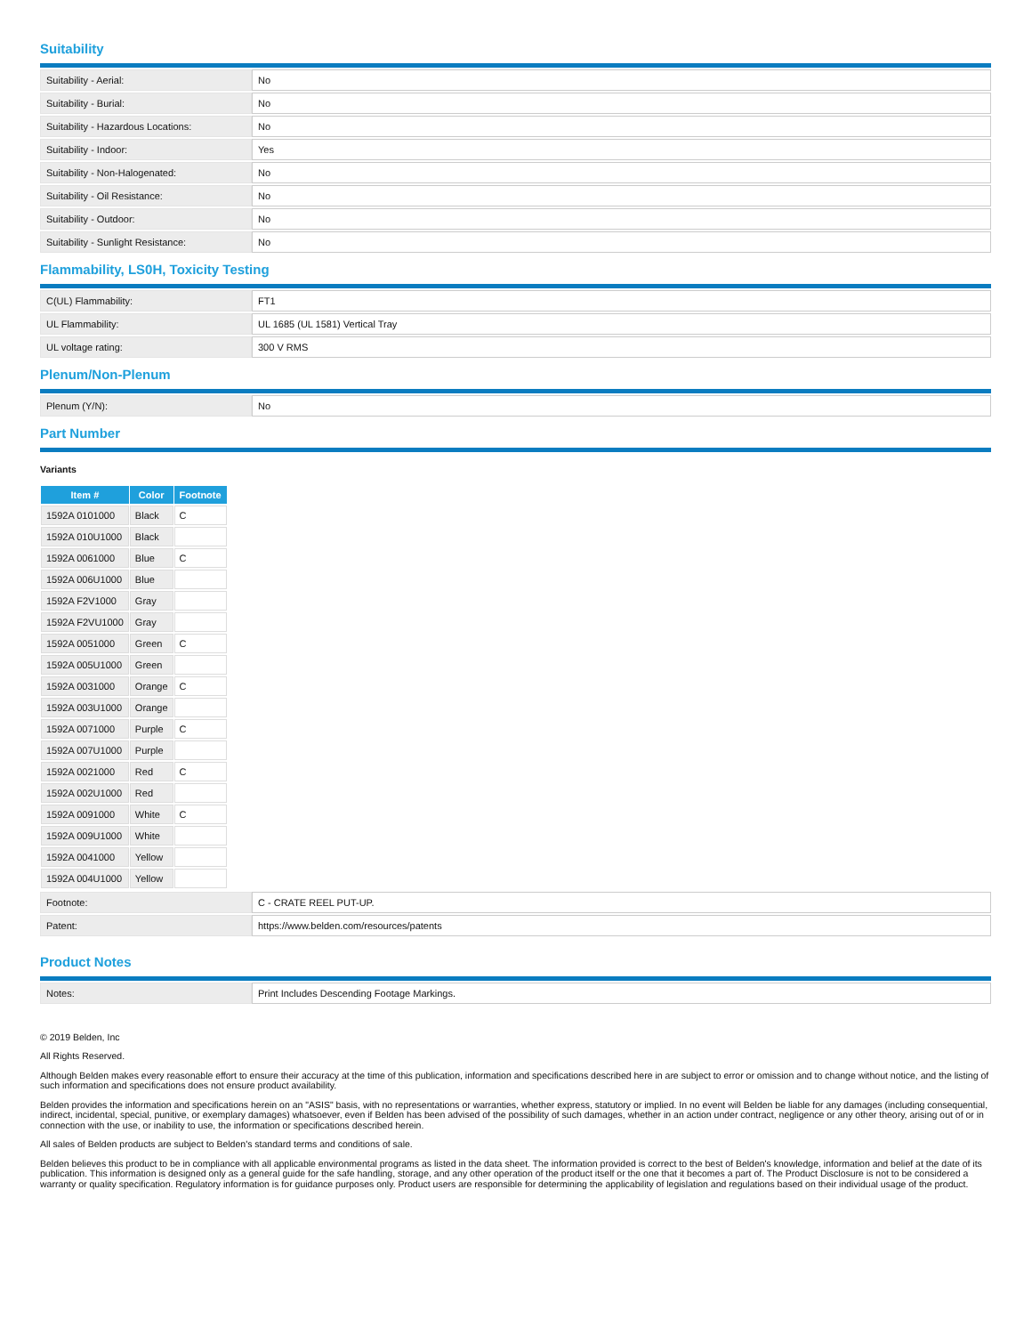Suitability
| Suitability - Aerial: | No |
| Suitability - Burial: | No |
| Suitability - Hazardous Locations: | No |
| Suitability - Indoor: | Yes |
| Suitability - Non-Halogenated: | No |
| Suitability - Oil Resistance: | No |
| Suitability - Outdoor: | No |
| Suitability - Sunlight Resistance: | No |
Flammability, LS0H, Toxicity Testing
| C(UL) Flammability: | FT1 |
| UL Flammability: | UL 1685 (UL 1581) Vertical Tray |
| UL voltage rating: | 300 V RMS |
Plenum/Non-Plenum
| Plenum (Y/N): | No |
Part Number
Variants
| Item # | Color | Footnote |
| --- | --- | --- |
| 1592A 0101000 | Black | C |
| 1592A 010U1000 | Black | |
| 1592A 0061000 | Blue | C |
| 1592A 006U1000 | Blue | |
| 1592A F2V1000 | Gray | |
| 1592A F2VU1000 | Gray | |
| 1592A 0051000 | Green | C |
| 1592A 005U1000 | Green | |
| 1592A 0031000 | Orange | C |
| 1592A 003U1000 | Orange | |
| 1592A 0071000 | Purple | C |
| 1592A 007U1000 | Purple | |
| 1592A 0021000 | Red | C |
| 1592A 002U1000 | Red | |
| 1592A 0091000 | White | C |
| 1592A 009U1000 | White | |
| 1592A 0041000 | Yellow | |
| 1592A 004U1000 | Yellow | |
| Footnote: | C - CRATE REEL PUT-UP. |
| Patent: | https://www.belden.com/resources/patents |
Product Notes
| Notes: | Print Includes Descending Footage Markings. |
© 2019 Belden, Inc
All Rights Reserved.
Although Belden makes every reasonable effort to ensure their accuracy at the time of this publication, information and specifications described here in are subject to error or omission and to change without notice, and the listing of such information and specifications does not ensure product availability.
Belden provides the information and specifications herein on an "ASIS" basis, with no representations or warranties, whether express, statutory or implied. In no event will Belden be liable for any damages (including consequential, indirect, incidental, special, punitive, or exemplary damages) whatsoever, even if Belden has been advised of the possibility of such damages, whether in an action under contract, negligence or any other theory, arising out of or in connection with the use, or inability to use, the information or specifications described herein.
All sales of Belden products are subject to Belden's standard terms and conditions of sale.
Belden believes this product to be in compliance with all applicable environmental programs as listed in the data sheet. The information provided is correct to the best of Belden's knowledge, information and belief at the date of its publication. This information is designed only as a general guide for the safe handling, storage, and any other operation of the product itself or the one that it becomes a part of. The Product Disclosure is not to be considered a warranty or quality specification. Regulatory information is for guidance purposes only. Product users are responsible for determining the applicability of legislation and regulations based on their individual usage of the product.